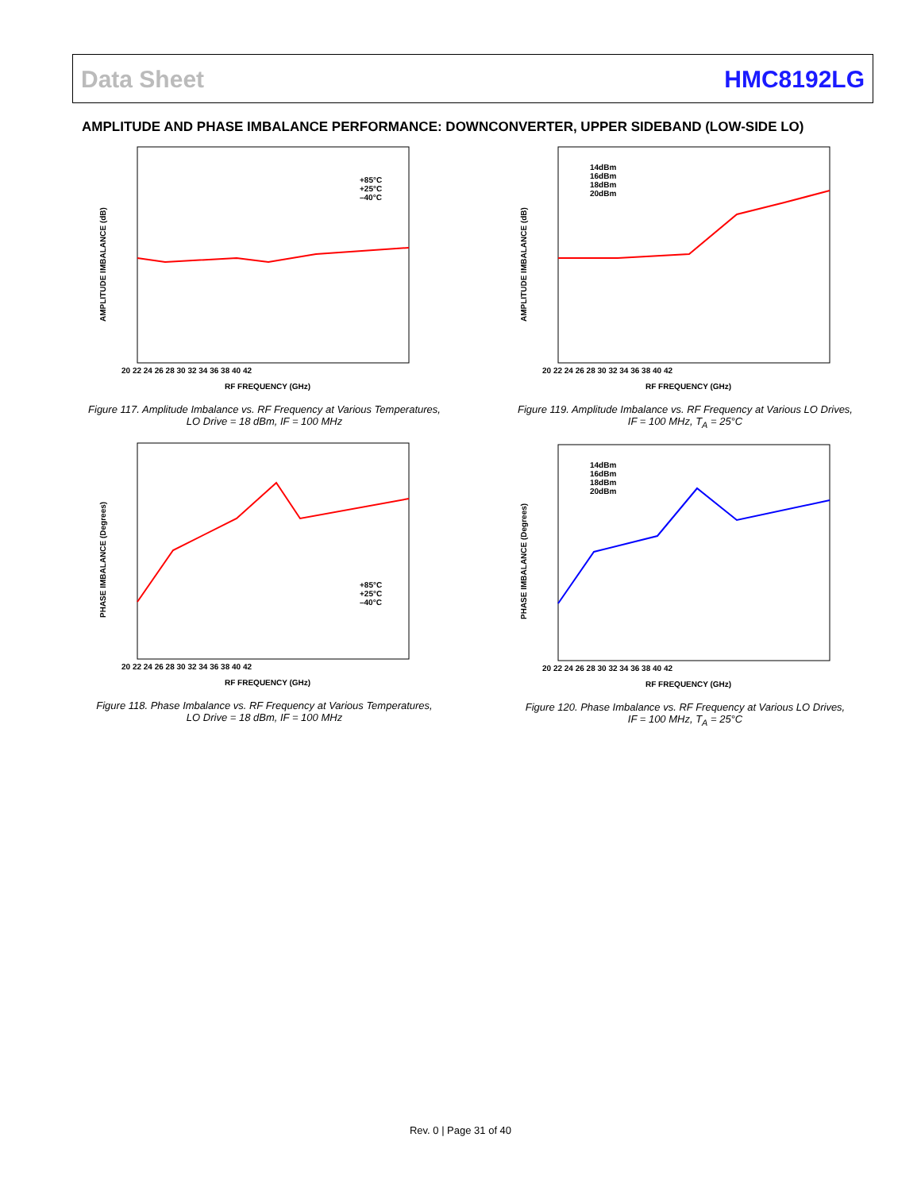Data Sheet HMC8192LG
AMPLITUDE AND PHASE IMBALANCE PERFORMANCE: DOWNCONVERTER, UPPER SIDEBAND (LOW-SIDE LO)
20 22 24 26 28 30 32 34 36 38 40 42
RF FREQUENCY (GHz)
AMPLITUDE IMBALANCE (dB)
+85°C
+25°C
–40°C
Figure 117. Amplitude Imbalance vs. RF Frequency at Various Temperatures,
LO Drive = 18 dBm, IF = 100 MHz
20 22 24 26 28 30 32 34 36 38 40 42
RF FREQUENCY (GHz)
AMPLITUDE IMBALANCE (dB)
14dBm
16dBm
18dBm
20dBm
Figure 119. Amplitude Imbalance vs. RF Frequency at Various LO Drives,
IF = 100 MHz, T<sub>A</sub> = 25°C
20 22 24 26 28 30 32 34 36 38 40 42
RF FREQUENCY (GHz)
PHASE IMBALANCE (Degrees)
+85°C
+25°C
–40°C
Figure 118. Phase Imbalance vs. RF Frequency at Various Temperatures,
LO Drive = 18 dBm, IF = 100 MHz
20 22 24 26 28 30 32 34 36 38 40 42
RF FREQUENCY (GHz)
PHASE IMBALANCE (Degrees)
14dBm
16dBm
18dBm
20dBm
Figure 120. Phase Imbalance vs. RF Frequency at Various LO Drives,
IF = 100 MHz, T<sub>A</sub> = 25°C
Rev. 0 | Page 31 of 40